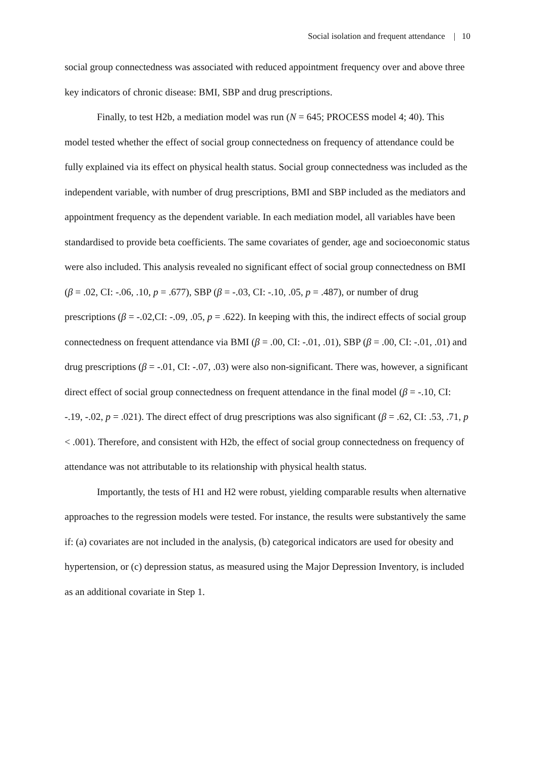Social isolation and frequent attendance | 10
social group connectedness was associated with reduced appointment frequency over and above three key indicators of chronic disease: BMI, SBP and drug prescriptions.
Finally, to test H2b, a mediation model was run (N = 645; PROCESS model 4; 40). This model tested whether the effect of social group connectedness on frequency of attendance could be fully explained via its effect on physical health status. Social group connectedness was included as the independent variable, with number of drug prescriptions, BMI and SBP included as the mediators and appointment frequency as the dependent variable. In each mediation model, all variables have been standardised to provide beta coefficients. The same covariates of gender, age and socioeconomic status were also included. This analysis revealed no significant effect of social group connectedness on BMI (β = .02, CI: -.06, .10, p = .677), SBP (β = -.03, CI: -.10, .05, p = .487), or number of drug prescriptions (β = -.02,CI: -.09, .05, p = .622). In keeping with this, the indirect effects of social group connectedness on frequent attendance via BMI (β = .00, CI: -.01, .01), SBP (β = .00, CI: -.01, .01) and drug prescriptions (β = -.01, CI: -.07, .03) were also non-significant. There was, however, a significant direct effect of social group connectedness on frequent attendance in the final model (β = -.10, CI: -.19, -.02, p = .021). The direct effect of drug prescriptions was also significant (β = .62, CI: .53, .71, p < .001). Therefore, and consistent with H2b, the effect of social group connectedness on frequency of attendance was not attributable to its relationship with physical health status.
Importantly, the tests of H1 and H2 were robust, yielding comparable results when alternative approaches to the regression models were tested. For instance, the results were substantively the same if: (a) covariates are not included in the analysis, (b) categorical indicators are used for obesity and hypertension, or (c) depression status, as measured using the Major Depression Inventory, is included as an additional covariate in Step 1.